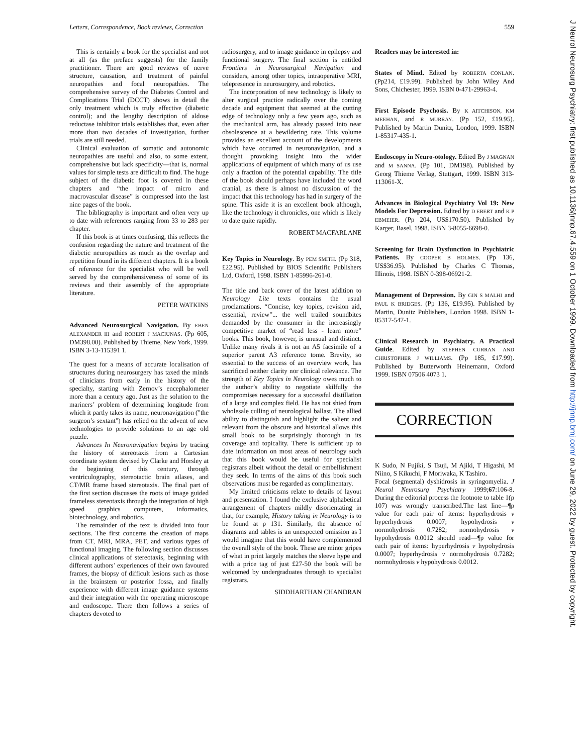Letters, Correspondence, Book reviews, Correction 559
This is certainly a book for the specialist and not at all (as the preface suggests) for the family practitioner. There are good reviews of nerve structure, causation, and treatment of painful neuropathies and focal neuropathies. The comprehensive survey of the Diabetes Control and Complications Trial (DCCT) shows in detail the only treatment which is truly effective (diabetic control); and the lengthy description of aldose reductase inhibitor trials establishes that, even after more than two decades of investigation, further trials are still needed.
Clinical evaluation of somatic and autonomic neuropathies are useful and also, to some extent, comprehensive but lack specificity—that is, normal values for simple tests are difficult to find. The huge subject of the diabetic foot is covered in these chapters and “the impact of micro and macrovascular disease” is compressed into the last nine pages of the book.
The bibliography is important and often very up to date with references ranging from 33 to 283 per chapter.
If this book is at times confusing, this reflects the confusion regarding the nature and treatment of the diabetic neuropathies as much as the overlap and repetition found in its different chapters. It is a book of reference for the specialist who will be well served by the comprehensiveness of some of its reviews and their assembly of the appropriate literature.
PETER WATKINS
Advanced Neurosurgical Navigation. By EBEN ALEXANDER III and ROBERT J MACIUNAS. (Pp 605, DM398.00). Published by Thieme, New York, 1999. ISBN 3-13-115391 1.
The quest for a means of accurate localisation of structures during neurosurgery has taxed the minds of clinicians from early in the history of the specialty, starting with Zernov’s encephalometer more than a century ago. Just as the solution to the mariners’ problem of determining longitude from which it partly takes its name, neuronavigation ("the surgeon’s sextant") has relied on the advent of new technologies to provide solutions to an age old puzzle.
Advances In Neuronavigation begins by tracing the history of stereotaxis from a Cartesian coordinate system devised by Clarke and Horsley at the beginning of this century, through ventriculography, stereotactic brain atlases, and CT/MR frame based stereotaxis. The final part of the first section discusses the roots of image guided frameless stereotaxis through the integration of high speed graphics computers, informatics, biotechnology, and robotics.
The remainder of the text is divided into four sections. The first concerns the creation of maps from CT, MRI, MRA, PET, and various types of functional imaging. The following section discusses clinical applications of stereotaxis, beginning with different authors’ experiences of their own favoured frames, the biopsy of difficult lesions such as those in the brainstem or posterior fossa, and finally experience with different image guidance systems and their integration with the operating microscope and endoscope. There then follows a series of chapters devoted to
radiosurgery, and to image guidance in epilepsy and functional surgery. The final section is entitled Frontiers in Neurosurgical Navigation and considers, among other topics, intraoperative MRI, telepresence in neurosurgery, and robotics.
The incorporation of new technology is likely to alter surgical practice radically over the coming decade and equipment that seemed at the cutting edge of technology only a few years ago, such as the mechanical arm, has already passed into near obsolescence at a bewildering rate. This volume provides an excellent account of the developments which have occurred in neuronavigation, and a thought provoking insight into the wider applications of equipment of which many of us use only a fraction of the potential capability. The title of the book should perhaps have included the word cranial, as there is almost no discussion of the impact that this technology has had in surgery of the spine. This aside it is an excellent book although, like the technology it chronicles, one which is likely to date quite rapidly.
ROBERT MACFARLANE
Key Topics in Neurology. By PEM SMITH. (Pp 318, £22.95). Published by BIOS Scientific Publishers Ltd, Oxford, 1998. ISBN 1-85996-261-0.
The title and back cover of the latest addition to Neurology Lite texts contains the usual proclamations. “Concise, key topics, revision aid, essential, review”... the well trailed soundbites demanded by the consumer in the increasingly competitive market of “read less - learn more” books. This book, however, is unusual and distinct. Unlike many rivals it is not an A5 facsimile of a superior parent A3 reference tome. Brevity, so essential to the success of an overview work, has sacrificed neither clarity nor clinical relevance. The strength of Key Topics in Neurology owes much to the author’s ability to negotiate skilfully the compromises necessary for a successful distillation of a large and complex field. He has not shied from wholesale culling of neurological ballast. The allied ability to distinguish and highlight the salient and relevant from the obscure and historical allows this small book to be surprisingly thorough in its coverage and topicality. There is sufficient up to date information on most areas of neurology such that this book would be useful for specialist registrars albeit without the detail or embellishment they seek. In terms of the aims of this book such observations must be regarded as complimentary.
My limited criticisms relate to details of layout and presentation. I found the exclusive alphabetical arrangement of chapters mildly disorientating in that, for example, History taking in Neurology is to be found at p 131. Similarly, the absence of diagrams and tables is an unexpected omission as I would imagine that this would have complemented the overall style of the book. These are minor gripes of what in print largely matches the sleeve hype and with a price tag of just £27-50 the book will be welcomed by undergraduates through to specialist registrars.
SIDDHARTHAN CHANDRAN
Readers may be interested in:
States of Mind. Edited by ROBERTA CONLAN. (Pp214, £19.99). Published by John Wiley And Sons, Chichester, 1999. ISBN 0-471-29963-4.
First Episode Psychosis. By K AITCHISON, KM MEEHAN, and R MURRAY. (Pp 152, £19.95). Published by Martin Dunitz, London, 1999. ISBN 1-85317-435-1.
Endoscopy in Neuro-otology. Edited By J MAGNAN and M SANNA. (Pp 101, DM198). Published by Georg Thieme Verlag, Stuttgart, 1999. ISBN 313-113061-X.
Advances in Biological Psychiatry Vol 19: New Models For Depression. Edited by D EBERT and K P EBMEIER. (Pp 204, US$170.50). Published by Karger, Basel, 1998. ISBN 3-8055-6698-0.
Screening for Brain Dysfunction in Psychiatric Patients. By COOPER B HOLMES. (Pp 136, US$36.95). Published by Charles C Thomas, Illinois, 1998. ISBN 0-398-06921-2.
Management of Depression. By GIN S MALHI and PAUL K BRIDGES. (Pp 136, £19.95). Published by Martin, Dunitz Publishers, London 1998. ISBN 1-85317-547-1.
Clinical Research in Psychiatry. A Practical Guide. Edited by STEPHEN CURRAN AND CHRISTOPHER J WILLIAMS. (Pp 185, £17.99). Published by Butterworth Heinemann, Oxford 1999. ISBN 07506 4073 1.
CORRECTION
K Sudo, N Fujiki, S Tsuji, M Ajiki, T Higashi, M Niino, S Kikuchi, F Moriwaka, K Tashiro.
Focal (segmental) dyshidrosis in syringomyelia. J Neurol Neurosurg Psychiatry 1999;67:106-8. During the editorial process the footnote to table 1(p 107) was wrongly transcribed.The last line—¶p value for each pair of items: hyperhydrosis v hyperhydrosis 0.0007; hypohydrosis v normohydrosis 0.7282; normohydrosis v hypohydrosis 0.0012 should read—¶p value for each pair of items: hyperhydrosis v hypohydrosis 0.0007; hyperhydrosis v normohydrosis 0.7282; normohydrosis v hypohydrosis 0.0012.
J Neurol Neurosurg Psychiatry: first published as 10.1136/jnnp.67.4.559 on 1 October 1999. Downloaded from http://jnnp.bmj.com/ on June 29, 2022 by guest. Protected by copyright.